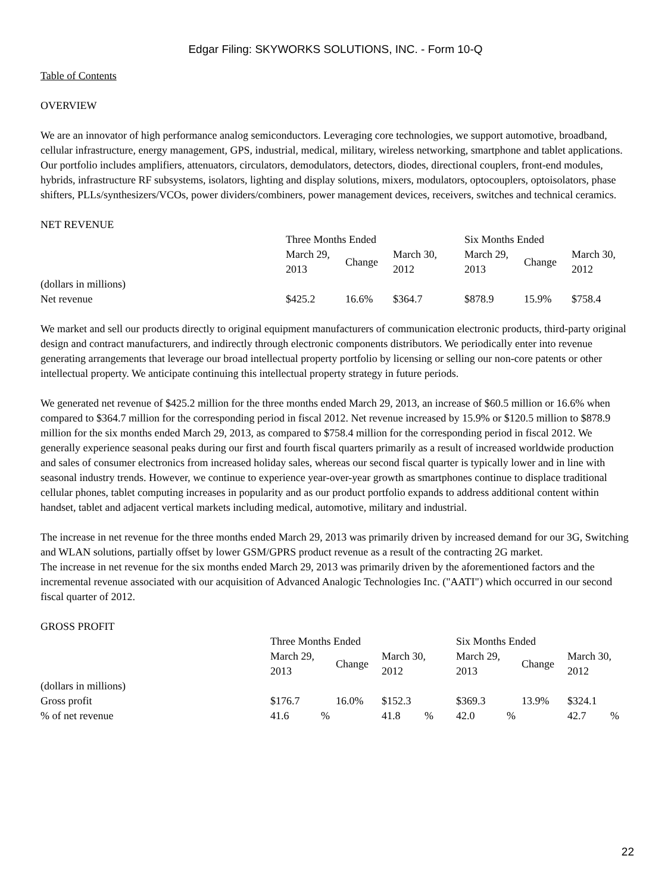Edgar Filing: SKYWORKS SOLUTIONS, INC. - Form 10-Q
Table of Contents
OVERVIEW
We are an innovator of high performance analog semiconductors. Leveraging core technologies, we support automotive, broadband, cellular infrastructure, energy management, GPS, industrial, medical, military, wireless networking, smartphone and tablet applications. Our portfolio includes amplifiers, attenuators, circulators, demodulators, detectors, diodes, directional couplers, front-end modules, hybrids, infrastructure RF subsystems, isolators, lighting and display solutions, mixers, modulators, optocouplers, optoisolators, phase shifters, PLLs/synthesizers/VCOs, power dividers/combiners, power management devices, receivers, switches and technical ceramics.
NET REVENUE
| | Three Months Ended | | | Six Months Ended | | |
| | March 29, 2013 | Change | March 30, 2012 | March 29, 2013 | Change | March 30, 2012 |
| (dollars in millions) | | | | | | |
| Net revenue | $425.2 | 16.6% | $364.7 | $878.9 | 15.9% | $758.4 |
We market and sell our products directly to original equipment manufacturers of communication electronic products, third-party original design and contract manufacturers, and indirectly through electronic components distributors. We periodically enter into revenue generating arrangements that leverage our broad intellectual property portfolio by licensing or selling our non-core patents or other intellectual property. We anticipate continuing this intellectual property strategy in future periods.
We generated net revenue of $425.2 million for the three months ended March 29, 2013, an increase of $60.5 million or 16.6% when compared to $364.7 million for the corresponding period in fiscal 2012. Net revenue increased by 15.9% or $120.5 million to $878.9 million for the six months ended March 29, 2013, as compared to $758.4 million for the corresponding period in fiscal 2012. We generally experience seasonal peaks during our first and fourth fiscal quarters primarily as a result of increased worldwide production and sales of consumer electronics from increased holiday sales, whereas our second fiscal quarter is typically lower and in line with seasonal industry trends. However, we continue to experience year-over-year growth as smartphones continue to displace traditional cellular phones, tablet computing increases in popularity and as our product portfolio expands to address additional content within handset, tablet and adjacent vertical markets including medical, automotive, military and industrial.
The increase in net revenue for the three months ended March 29, 2013 was primarily driven by increased demand for our 3G, Switching and WLAN solutions, partially offset by lower GSM/GPRS product revenue as a result of the contracting 2G market.
The increase in net revenue for the six months ended March 29, 2013 was primarily driven by the aforementioned factors and the incremental revenue associated with our acquisition of Advanced Analogic Technologies Inc. ("AATI") which occurred in our second fiscal quarter of 2012.
GROSS PROFIT
| | Three Months Ended | | | | Six Months Ended | | | |
| | March 29, 2013 | | Change | March 30, 2012 | March 29, 2013 | | Change | March 30, 2012 |
| (dollars in millions) | | | | | | | | |
| Gross profit | $176.7 | | 16.0% | $152.3 | $369.3 | | 13.9% | $324.1 |
| % of net revenue | 41.6 | % | | 41.8 % | 42.0 | % | | 42.7 % |
22